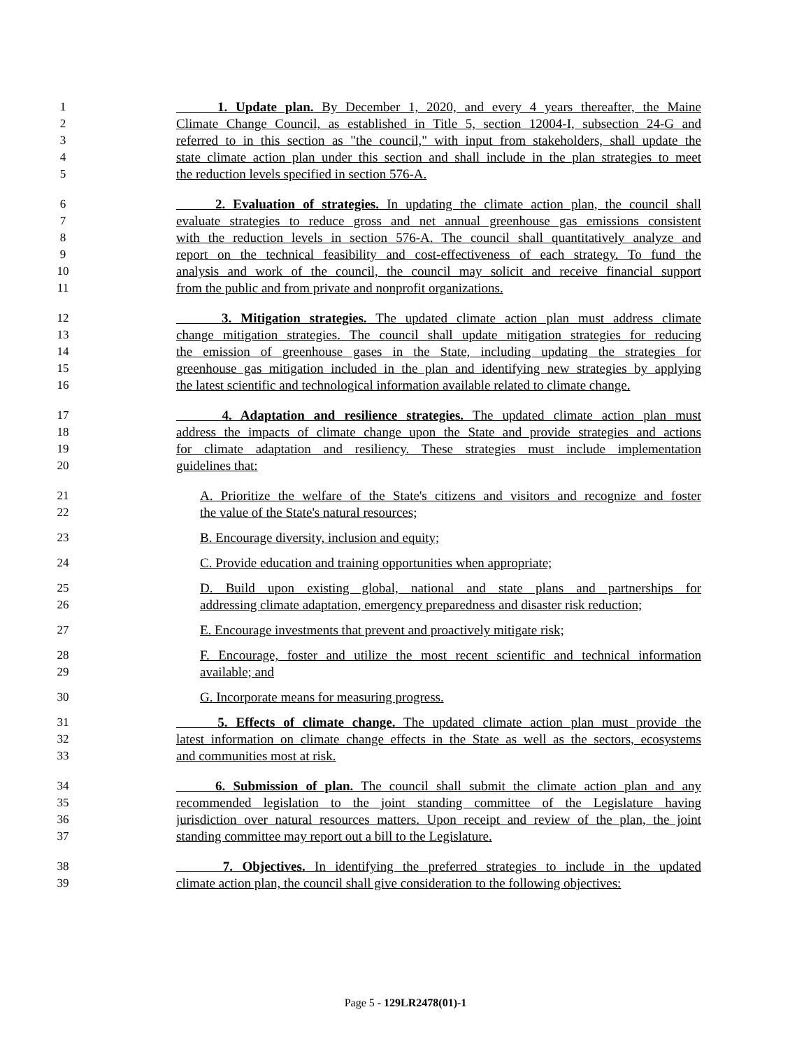1 1. Update plan. By December 1, 2020, and every 4 years thereafter, the Maine
2 Climate Change Council, as established in Title 5, section 12004-I, subsection 24-G and
3 referred to in this section as "the council," with input from stakeholders, shall update the
4 state climate action plan under this section and shall include in the plan strategies to meet
5 the reduction levels specified in section 576-A.
6 2. Evaluation of strategies. In updating the climate action plan, the council shall
7 evaluate strategies to reduce gross and net annual greenhouse gas emissions consistent
8 with the reduction levels in section 576-A. The council shall quantitatively analyze and
9 report on the technical feasibility and cost-effectiveness of each strategy. To fund the
10 analysis and work of the council, the council may solicit and receive financial support
11 from the public and from private and nonprofit organizations.
12 3. Mitigation strategies. The updated climate action plan must address climate
13 change mitigation strategies. The council shall update mitigation strategies for reducing
14 the emission of greenhouse gases in the State, including updating the strategies for
15 greenhouse gas mitigation included in the plan and identifying new strategies by applying
16 the latest scientific and technological information available related to climate change.
17 4. Adaptation and resilience strategies. The updated climate action plan must
18 address the impacts of climate change upon the State and provide strategies and actions
19 for climate adaptation and resiliency. These strategies must include implementation
20 guidelines that:
21 A. Prioritize the welfare of the State's citizens and visitors and recognize and foster
22 the value of the State's natural resources;
23 B. Encourage diversity, inclusion and equity;
24 C. Provide education and training opportunities when appropriate;
25 D. Build upon existing global, national and state plans and partnerships for
26 addressing climate adaptation, emergency preparedness and disaster risk reduction;
27 E. Encourage investments that prevent and proactively mitigate risk;
28 F. Encourage, foster and utilize the most recent scientific and technical information
29 available; and
30 G. Incorporate means for measuring progress.
31 5. Effects of climate change. The updated climate action plan must provide the
32 latest information on climate change effects in the State as well as the sectors, ecosystems
33 and communities most at risk.
34 6. Submission of plan. The council shall submit the climate action plan and any
35 recommended legislation to the joint standing committee of the Legislature having
36 jurisdiction over natural resources matters. Upon receipt and review of the plan, the joint
37 standing committee may report out a bill to the Legislature.
38 7. Objectives. In identifying the preferred strategies to include in the updated
39 climate action plan, the council shall give consideration to the following objectives:
Page 5 - 129LR2478(01)-1